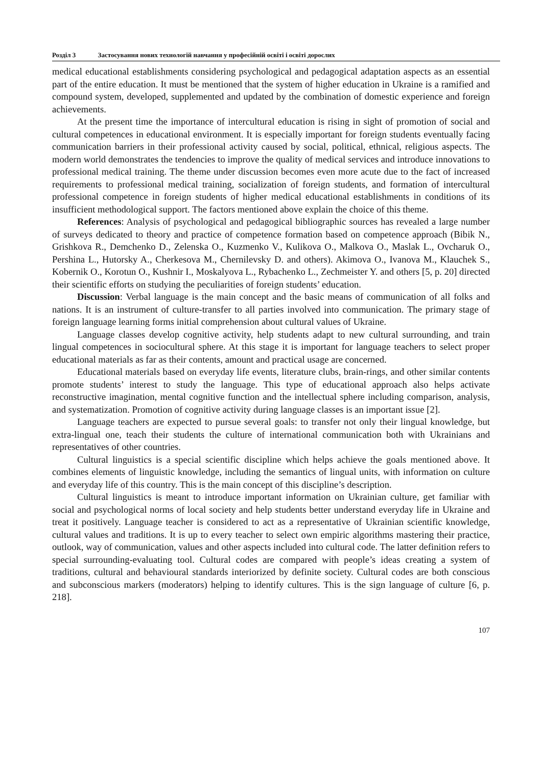Розділ 3 Застосування нових технологій навчання у професійній освіті і освіті дорослих
medical educational establishments considering psychological and pedagogical adaptation aspects as an essential part of the entire education. It must be mentioned that the system of higher education in Ukraine is a ramified and compound system, developed, supplemented and updated by the combination of domestic experience and foreign achievements.
At the present time the importance of intercultural education is rising in sight of promotion of social and cultural competences in educational environment. It is especially important for foreign students eventually facing communication barriers in their professional activity caused by social, political, ethnical, religious aspects. The modern world demonstrates the tendencies to improve the quality of medical services and introduce innovations to professional medical training. The theme under discussion becomes even more acute due to the fact of increased requirements to professional medical training, socialization of foreign students, and formation of intercultural professional competence in foreign students of higher medical educational establishments in conditions of its insufficient methodological support. The factors mentioned above explain the choice of this theme.
References: Analysis of psychological and pedagogical bibliographic sources has revealed a large number of surveys dedicated to theory and practice of competence formation based on competence approach (Bibik N., Grishkova R., Demchenko D., Zelenska O., Kuzmenko V., Kulikova O., Malkova O., Maslak L., Ovcharuk O., Pershina L., Hutorsky A., Cherkesova M., Chernilevsky D. and others). Akimova O., Ivanova M., Klauchek S., Kobernik O., Korotun O., Kushnir I., Moskalyova L., Rybachenko L., Zechmeister Y. and others [5, p. 20] directed their scientific efforts on studying the peculiarities of foreign students’ education.
Discussion: Verbal language is the main concept and the basic means of communication of all folks and nations. It is an instrument of culture-transfer to all parties involved into communication. The primary stage of foreign language learning forms initial comprehension about cultural values of Ukraine.
Language classes develop cognitive activity, help students adapt to new cultural surrounding, and train lingual competences in sociocultural sphere. At this stage it is important for language teachers to select proper educational materials as far as their contents, amount and practical usage are concerned.
Educational materials based on everyday life events, literature clubs, brain-rings, and other similar contents promote students’ interest to study the language. This type of educational approach also helps activate reconstructive imagination, mental cognitive function and the intellectual sphere including comparison, analysis, and systematization. Promotion of cognitive activity during language classes is an important issue [2].
Language teachers are expected to pursue several goals: to transfer not only their lingual knowledge, but extra-lingual one, teach their students the culture of international communication both with Ukrainians and representatives of other countries.
Cultural linguistics is a special scientific discipline which helps achieve the goals mentioned above. It combines elements of linguistic knowledge, including the semantics of lingual units, with information on culture and everyday life of this country. This is the main concept of this discipline’s description.
Cultural linguistics is meant to introduce important information on Ukrainian culture, get familiar with social and psychological norms of local society and help students better understand everyday life in Ukraine and treat it positively. Language teacher is considered to act as a representative of Ukrainian scientific knowledge, cultural values and traditions. It is up to every teacher to select own empiric algorithms mastering their practice, outlook, way of communication, values and other aspects included into cultural code. The latter definition refers to special surrounding-evaluating tool. Cultural codes are compared with people’s ideas creating a system of traditions, cultural and behavioural standards interiorized by definite society. Cultural codes are both conscious and subconscious markers (moderators) helping to identify cultures. This is the sign language of culture [6, p. 218].
107